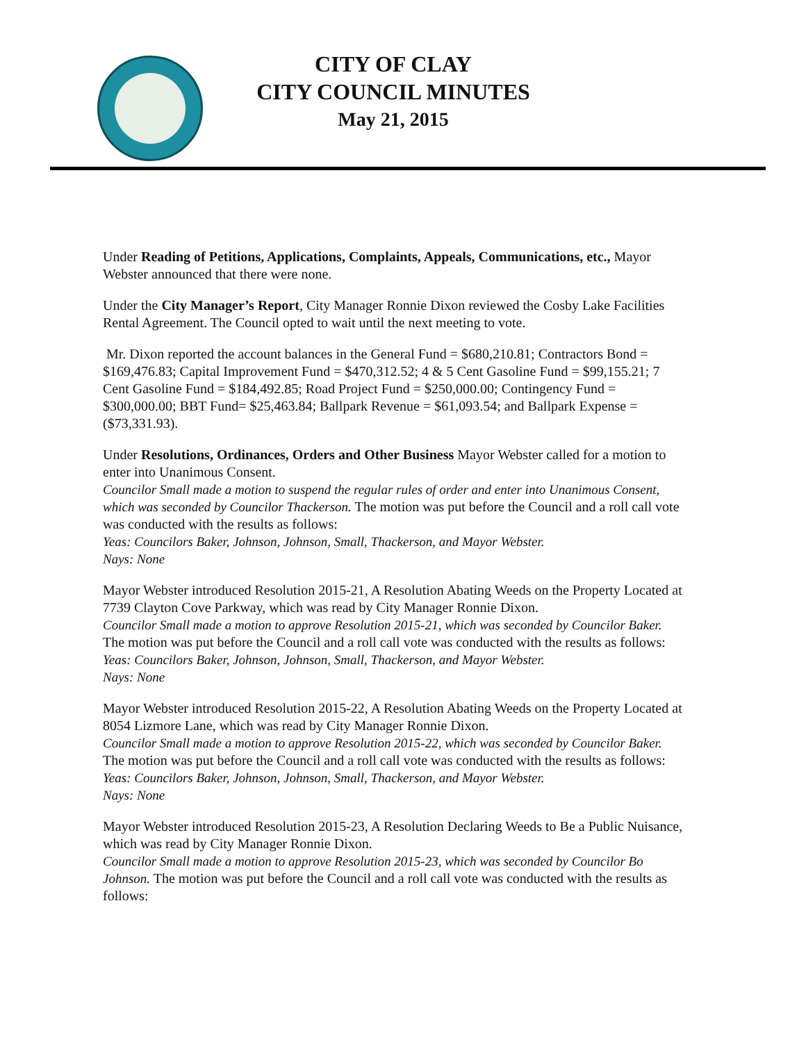CITY OF CLAY
CITY COUNCIL MINUTES
May 21, 2015
Under Reading of Petitions, Applications, Complaints, Appeals, Communications, etc., Mayor Webster announced that there were none.
Under the City Manager’s Report, City Manager Ronnie Dixon reviewed the Cosby Lake Facilities Rental Agreement. The Council opted to wait until the next meeting to vote.
Mr. Dixon reported the account balances in the General Fund = $680,210.81; Contractors Bond = $169,476.83; Capital Improvement Fund = $470,312.52; 4 & 5 Cent Gasoline Fund = $99,155.21; 7 Cent Gasoline Fund = $184,492.85; Road Project Fund = $250,000.00; Contingency Fund = $300,000.00; BBT Fund= $25,463.84; Ballpark Revenue = $61,093.54; and Ballpark Expense = ($73,331.93).
Under Resolutions, Ordinances, Orders and Other Business Mayor Webster called for a motion to enter into Unanimous Consent.
Councilor Small made a motion to suspend the regular rules of order and enter into Unanimous Consent, which was seconded by Councilor Thackerson. The motion was put before the Council and a roll call vote was conducted with the results as follows:
Yeas: Councilors Baker, Johnson, Johnson, Small, Thackerson, and Mayor Webster.
Nays: None
Mayor Webster introduced Resolution 2015-21, A Resolution Abating Weeds on the Property Located at 7739 Clayton Cove Parkway, which was read by City Manager Ronnie Dixon.
Councilor Small made a motion to approve Resolution 2015-21, which was seconded by Councilor Baker. The motion was put before the Council and a roll call vote was conducted with the results as follows:
Yeas: Councilors Baker, Johnson, Johnson, Small, Thackerson, and Mayor Webster.
Nays: None
Mayor Webster introduced Resolution 2015-22, A Resolution Abating Weeds on the Property Located at 8054 Lizmore Lane, which was read by City Manager Ronnie Dixon.
Councilor Small made a motion to approve Resolution 2015-22, which was seconded by Councilor Baker. The motion was put before the Council and a roll call vote was conducted with the results as follows:
Yeas: Councilors Baker, Johnson, Johnson, Small, Thackerson, and Mayor Webster.
Nays: None
Mayor Webster introduced Resolution 2015-23, A Resolution Declaring Weeds to Be a Public Nuisance, which was read by City Manager Ronnie Dixon.
Councilor Small made a motion to approve Resolution 2015-23, which was seconded by Councilor Bo Johnson. The motion was put before the Council and a roll call vote was conducted with the results as follows: